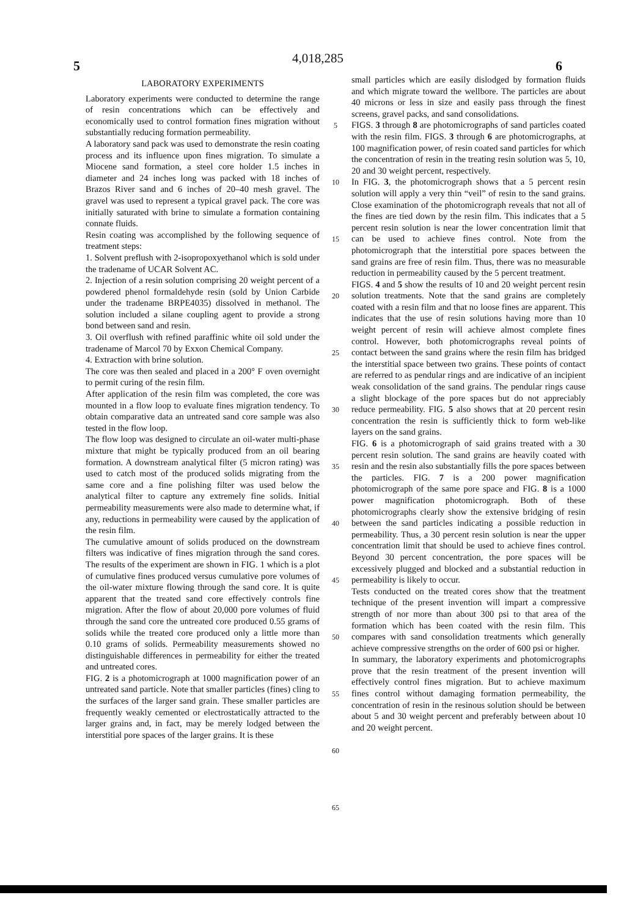5 4,018,285 6
LABORATORY EXPERIMENTS
Laboratory experiments were conducted to determine the range of resin concentrations which can be effectively and economically used to control formation fines migration without substantially reducing formation permeability.
A laboratory sand pack was used to demonstrate the resin coating process and its influence upon fines migration. To simulate a Miocene sand formation, a steel core holder 1.5 inches in diameter and 24 inches long was packed with 18 inches of Brazos River sand and 6 inches of 20–40 mesh gravel. The gravel was used to represent a typical gravel pack. The core was initially saturated with brine to simulate a formation containing connate fluids.
Resin coating was accomplished by the following sequence of treatment steps:
1. Solvent preflush with 2-isopropoxyethanol which is sold under the tradename of UCAR Solvent AC.
2. Injection of a resin solution comprising 20 weight percent of a powdered phenol formaldehyde resin (sold by Union Carbide under the tradename BRPE4035) dissolved in methanol. The solution included a silane coupling agent to provide a strong bond between sand and resin.
3. Oil overflush with refined paraffinic white oil sold under the tradename of Marcol 70 by Exxon Chemical Company.
4. Extraction with brine solution.
The core was then sealed and placed in a 200° F oven overnight to permit curing of the resin film.
After application of the resin film was completed, the core was mounted in a flow loop to evaluate fines migration tendency. To obtain comparative data an untreated sand core sample was also tested in the flow loop.
The flow loop was designed to circulate an oil-water multi-phase mixture that might be typically produced from an oil bearing formation. A downstream analytical filter (5 micron rating) was used to catch most of the produced solids migrating from the same core and a fine polishing filter was used below the analytical filter to capture any extremely fine solids. Initial permeability measurements were also made to determine what, if any, reductions in permeability were caused by the application of the resin film.
The cumulative amount of solids produced on the downstream filters was indicative of fines migration through the sand cores. The results of the experiment are shown in FIG. 1 which is a plot of cumulative fines produced versus cumulative pore volumes of the oil-water mixture flowing through the sand core. It is quite apparent that the treated sand core effectively controls fine migration. After the flow of about 20,000 pore volumes of fluid through the sand core the untreated core produced 0.55 grams of solids while the treated core produced only a little more than 0.10 grams of solids. Permeability measurements showed no distinguishable differences in permeability for either the treated and untreated cores.
FIG. 2 is a photomicrograph at 1000 magnification power of an untreated sand particle. Note that smaller particles (fines) cling to the surfaces of the larger sand grain. These smaller particles are frequently weakly cemented or electrostatically attracted to the larger grains and, in fact, may be merely lodged between the interstitial pore spaces of the larger grains. It is these
5
10
15
20
25
30
35
40
45
50
55
60
65
small particles which are easily dislodged by formation fluids and which migrate toward the wellbore. The particles are about 40 microns or less in size and easily pass through the finest screens, gravel packs, and sand consolidations.
FIGS. 3 through 8 are photomicrographs of sand particles coated with the resin film. FIGS. 3 through 6 are photomicrographs, at 100 magnification power, of resin coated sand particles for which the concentration of resin in the treating resin solution was 5, 10, 20 and 30 weight percent, respectively.
In FIG. 3, the photomicrograph shows that a 5 percent resin solution will apply a very thin “veil” of resin to the sand grains. Close examination of the photomicrograph reveals that not all of the fines are tied down by the resin film. This indicates that a 5 percent resin solution is near the lower concentration limit that can be used to achieve fines control. Note from the photomicrograph that the interstitial pore spaces between the sand grains are free of resin film. Thus, there was no measurable reduction in permeability caused by the 5 percent treatment.
FIGS. 4 and 5 show the results of 10 and 20 weight percent resin solution treatments. Note that the sand grains are completely coated with a resin film and that no loose fines are apparent. This indicates that the use of resin solutions having more than 10 weight percent of resin will achieve almost complete fines control. However, both photomicrographs reveal points of contact between the sand grains where the resin film has bridged the interstitial space between two grains. These points of contact are referred to as pendular rings and are indicative of an incipient weak consolidation of the sand grains. The pendular rings cause a slight blockage of the pore spaces but do not appreciably reduce permeability. FIG. 5 also shows that at 20 percent resin concentration the resin is sufficiently thick to form web-like layers on the sand grains.
FIG. 6 is a photomicrograph of said grains treated with a 30 percent resin solution. The sand grains are heavily coated with resin and the resin also substantially fills the pore spaces between the particles. FIG. 7 is a 200 power magnification photomicrograph of the same pore space and FIG. 8 is a 1000 power magnification photomicrograph. Both of these photomicrographs clearly show the extensive bridging of resin between the sand particles indicating a possible reduction in permeability. Thus, a 30 percent resin solution is near the upper concentration limit that should be used to achieve fines control. Beyond 30 percent concentration, the pore spaces will be excessively plugged and blocked and a substantial reduction in permeability is likely to occur.
Tests conducted on the treated cores show that the treatment technique of the present invention will impart a compressive strength of nor more than about 300 psi to that area of the formation which has been coated with the resin film. This compares with sand consolidation treatments which generally achieve compressive strengths on the order of 600 psi or higher.
In summary, the laboratory experiments and photomicrographs prove that the resin treatment of the present invention will effectively control fines migration. But to achieve maximum fines control without damaging formation permeability, the concentration of resin in the resinous solution should be between about 5 and 30 weight percent and preferably between about 10 and 20 weight percent.